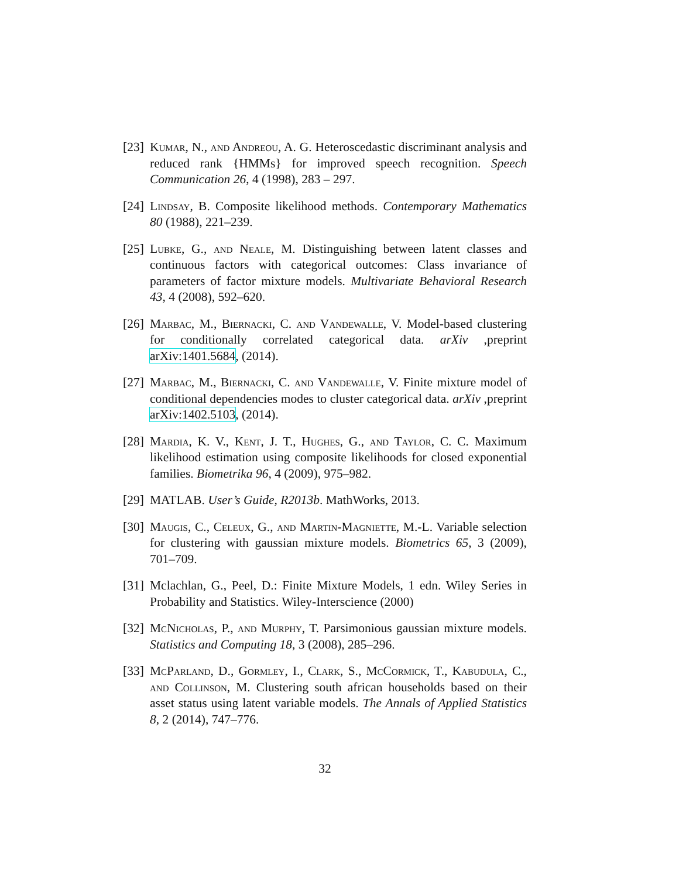[23] Kumar, N., and Andreou, A. G. Heteroscedastic discriminant analysis and reduced rank {HMMs} for improved speech recognition. Speech Communication 26, 4 (1998), 283 – 297.
[24] Lindsay, B. Composite likelihood methods. Contemporary Mathematics 80 (1988), 221–239.
[25] Lubke, G., and Neale, M. Distinguishing between latent classes and continuous factors with categorical outcomes: Class invariance of parameters of factor mixture models. Multivariate Behavioral Research 43, 4 (2008), 592–620.
[26] Marbac, M., Biernacki, C. and Vandewalle, V. Model-based clustering for conditionally correlated categorical data. arXiv ,preprint arXiv:1401.5684, (2014).
[27] Marbac, M., Biernacki, C. and Vandewalle, V. Finite mixture model of conditional dependencies modes to cluster categorical data. arXiv ,preprint arXiv:1402.5103, (2014).
[28] Mardia, K. V., Kent, J. T., Hughes, G., and Taylor, C. C. Maximum likelihood estimation using composite likelihoods for closed exponential families. Biometrika 96, 4 (2009), 975–982.
[29] MATLAB. User’s Guide, R2013b. MathWorks, 2013.
[30] Maugis, C., Celeux, G., and Martin-Magniette, M.-L. Variable selection for clustering with gaussian mixture models. Biometrics 65, 3 (2009), 701–709.
[31] Mclachlan, G., Peel, D.: Finite Mixture Models, 1 edn. Wiley Series in Probability and Statistics. Wiley-Interscience (2000)
[32] McNicholas, P., and Murphy, T. Parsimonious gaussian mixture models. Statistics and Computing 18, 3 (2008), 285–296.
[33] McParland, D., Gormley, I., Clark, S., McCormick, T., Kabudula, C., and Collinson, M. Clustering south african households based on their asset status using latent variable models. The Annals of Applied Statistics 8, 2 (2014), 747–776.
32